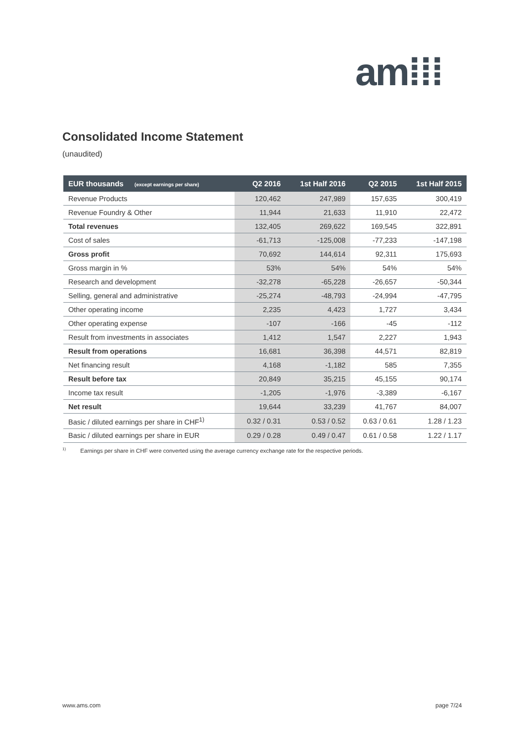am⁞⁞⁞
Consolidated Income Statement
(unaudited)
| EUR thousands (except earnings per share) | Q2 2016 | 1st Half 2016 | Q2 2015 | 1st Half 2015 |
| --- | --- | --- | --- | --- |
| Revenue Products | 120,462 | 247,989 | 157,635 | 300,419 |
| Revenue Foundry & Other | 11,944 | 21,633 | 11,910 | 22,472 |
| Total revenues | 132,405 | 269,622 | 169,545 | 322,891 |
| Cost of sales | -61,713 | -125,008 | -77,233 | -147,198 |
| Gross profit | 70,692 | 144,614 | 92,311 | 175,693 |
| Gross margin in % | 53% | 54% | 54% | 54% |
| Research and development | -32,278 | -65,228 | -26,657 | -50,344 |
| Selling, general and administrative | -25,274 | -48,793 | -24,994 | -47,795 |
| Other operating income | 2,235 | 4,423 | 1,727 | 3,434 |
| Other operating expense | -107 | -166 | -45 | -112 |
| Result from investments in associates | 1,412 | 1,547 | 2,227 | 1,943 |
| Result from operations | 16,681 | 36,398 | 44,571 | 82,819 |
| Net financing result | 4,168 | -1,182 | 585 | 7,355 |
| Result before tax | 20,849 | 35,215 | 45,155 | 90,174 |
| Income tax result | -1,205 | -1,976 | -3,389 | -6,167 |
| Net result | 19,644 | 33,239 | 41,767 | 84,007 |
| Basic / diluted earnings per share in CHF<sup>1)</sup> | 0.32 / 0.31 | 0.53 / 0.52 | 0.63 / 0.61 | 1.28 / 1.23 |
| Basic / diluted earnings per share in EUR | 0.29 / 0.28 | 0.49 / 0.47 | 0.61 / 0.58 | 1.22 / 1.17 |
<sup>1)</sup> Earnings per share in CHF were converted using the average currency exchange rate for the respective periods.
www.ams.com page 7/24